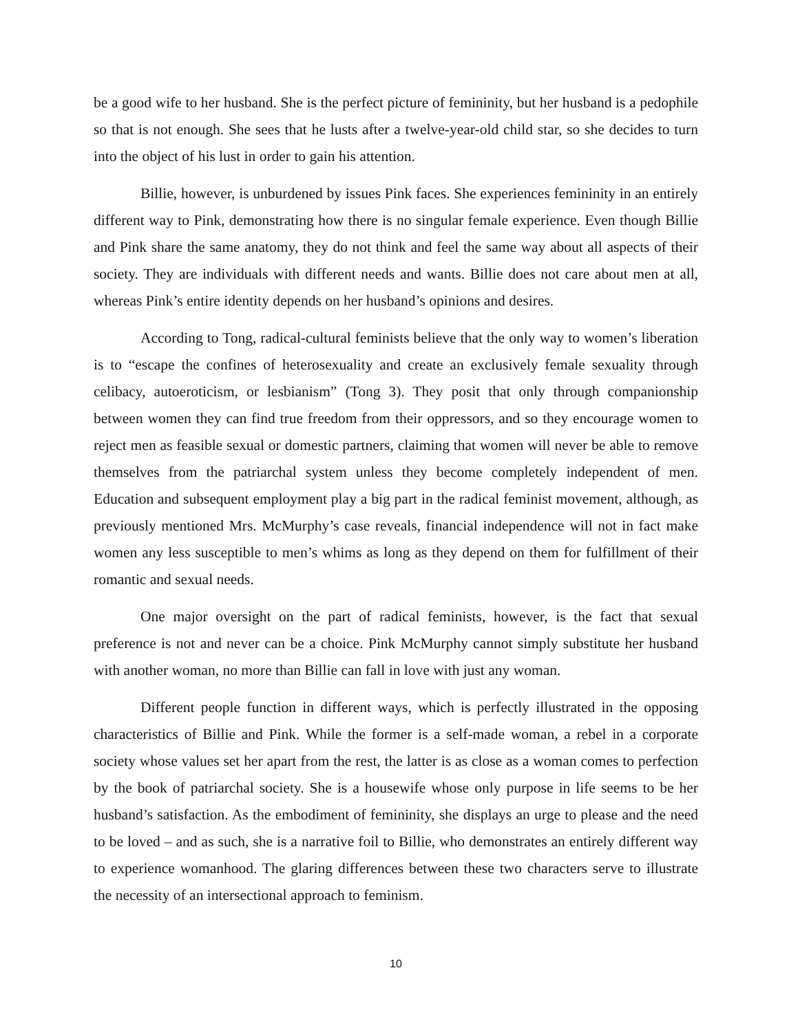be a good wife to her husband. She is the perfect picture of femininity, but her husband is a pedophile so that is not enough. She sees that he lusts after a twelve-year-old child star, so she decides to turn into the object of his lust in order to gain his attention.
Billie, however, is unburdened by issues Pink faces. She experiences femininity in an entirely different way to Pink, demonstrating how there is no singular female experience. Even though Billie and Pink share the same anatomy, they do not think and feel the same way about all aspects of their society. They are individuals with different needs and wants. Billie does not care about men at all, whereas Pink’s entire identity depends on her husband’s opinions and desires.
According to Tong, radical-cultural feminists believe that the only way to women’s liberation is to “escape the confines of heterosexuality and create an exclusively female sexuality through celibacy, autoeroticism, or lesbianism” (Tong 3). They posit that only through companionship between women they can find true freedom from their oppressors, and so they encourage women to reject men as feasible sexual or domestic partners, claiming that women will never be able to remove themselves from the patriarchal system unless they become completely independent of men. Education and subsequent employment play a big part in the radical feminist movement, although, as previously mentioned Mrs. McMurphy’s case reveals, financial independence will not in fact make women any less susceptible to men’s whims as long as they depend on them for fulfillment of their romantic and sexual needs.
One major oversight on the part of radical feminists, however, is the fact that sexual preference is not and never can be a choice. Pink McMurphy cannot simply substitute her husband with another woman, no more than Billie can fall in love with just any woman.
Different people function in different ways, which is perfectly illustrated in the opposing characteristics of Billie and Pink. While the former is a self-made woman, a rebel in a corporate society whose values set her apart from the rest, the latter is as close as a woman comes to perfection by the book of patriarchal society. She is a housewife whose only purpose in life seems to be her husband’s satisfaction. As the embodiment of femininity, she displays an urge to please and the need to be loved – and as such, she is a narrative foil to Billie, who demonstrates an entirely different way to experience womanhood. The glaring differences between these two characters serve to illustrate the necessity of an intersectional approach to feminism.
10